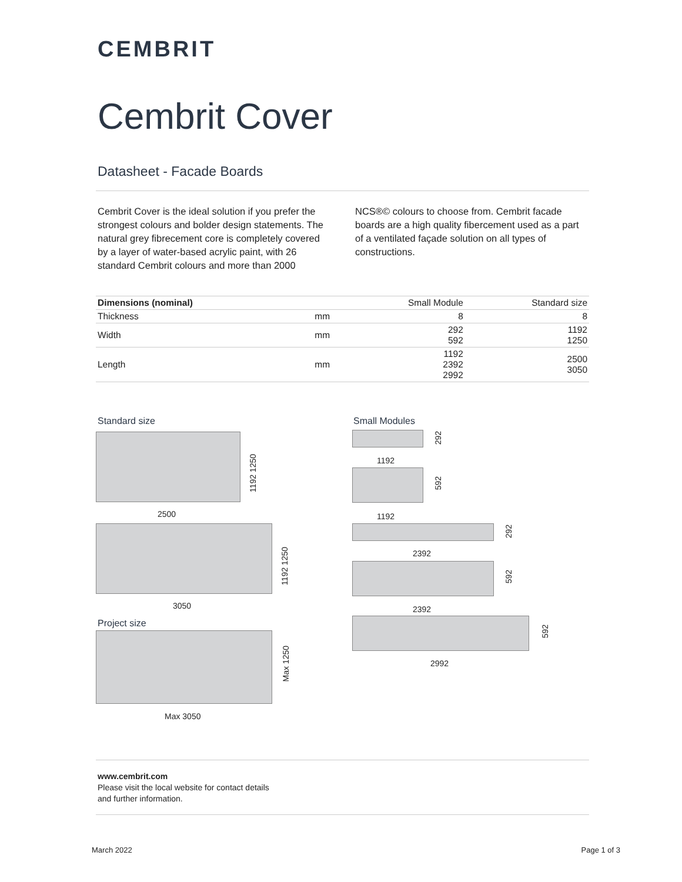CEMBRIT
Cembrit Cover
Datasheet - Facade Boards
Cembrit Cover is the ideal solution if you prefer the strongest colours and bolder design statements. The natural grey fibrecement core is completely covered by a layer of water-based acrylic paint, with 26 standard Cembrit colours and more than 2000 NCS®© colours to choose from. Cembrit facade boards are a high quality fibercement used as a part of a ventilated façade solution on all types of constructions.
| Dimensions (nominal) | | Small Module | Standard size |
| --- | --- | --- | --- |
| Thickness | mm | 8 | 8 |
| Width | mm | 292 592 | 1192 1250 |
| Length | mm | 1192 2392 2992 | 2500 3050 |
Standard size
1192 1250
2500
1192 1250
3050
Project size
Max 1250
Max 3050
Small Modules
292
1192
592
1192
292
2392
592
2392
592
2992
www.cembrit.com
Please visit the local website for contact details
and further information.
March 2022 Page 1 of 3